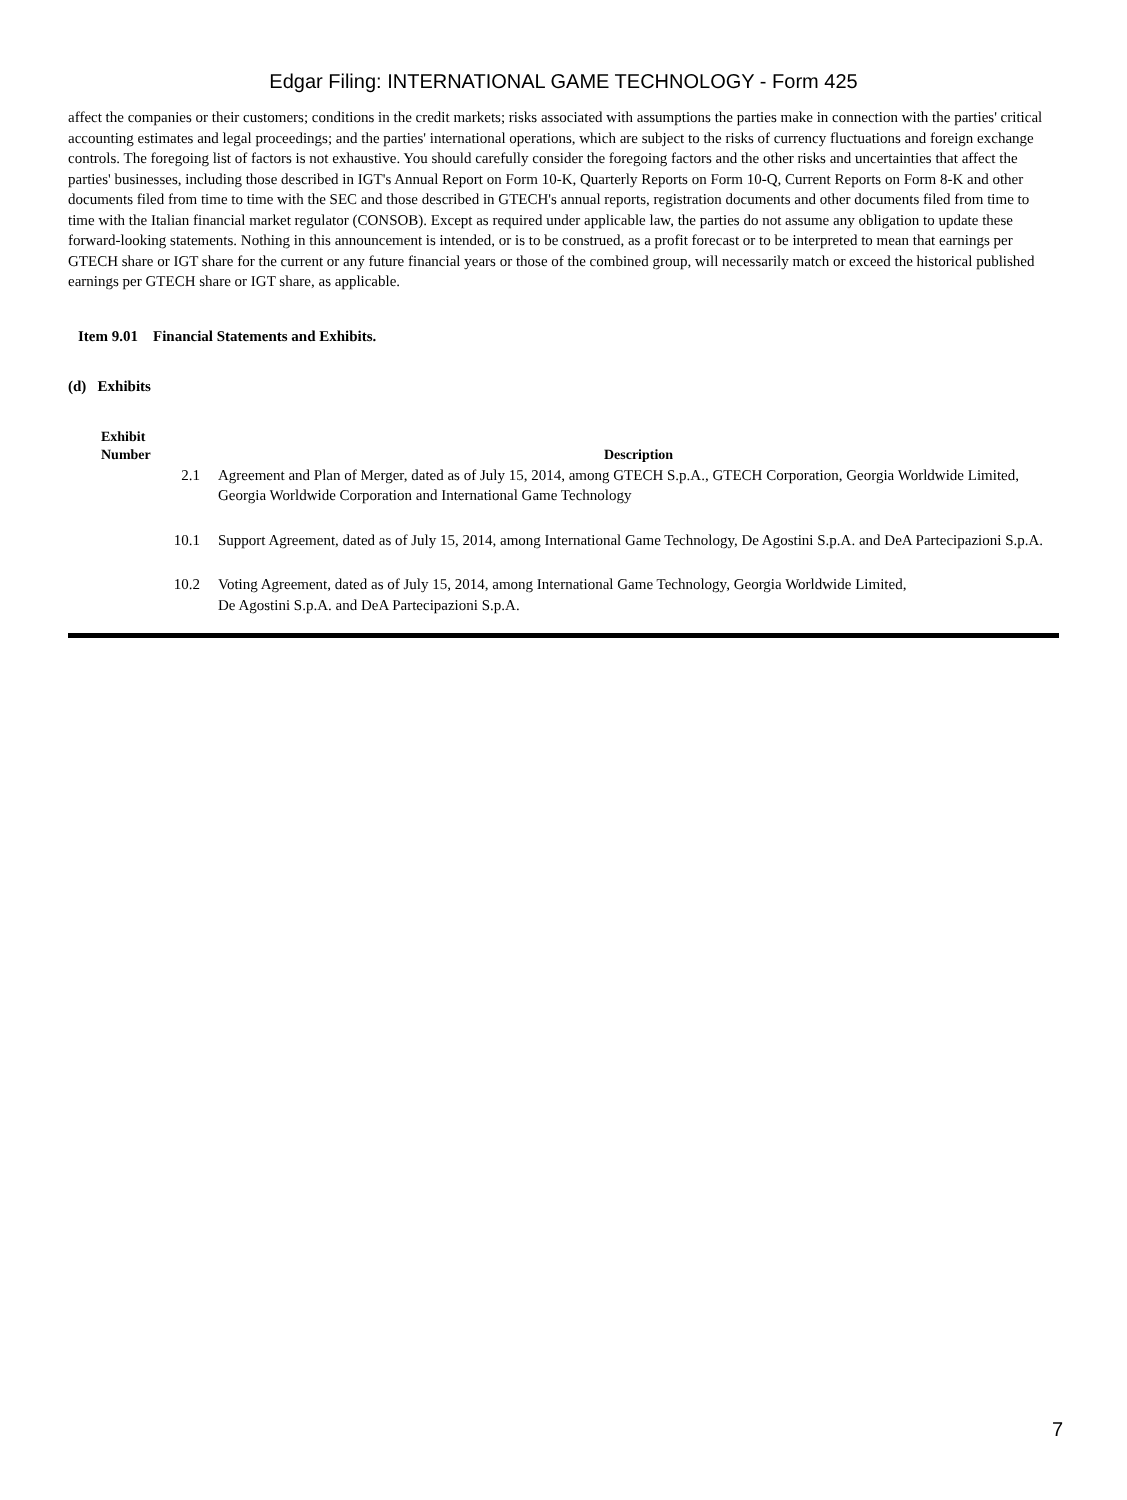Edgar Filing: INTERNATIONAL GAME TECHNOLOGY - Form 425
affect the companies or their customers; conditions in the credit markets; risks associated with assumptions the parties make in connection with the parties' critical accounting estimates and legal proceedings; and the parties' international operations, which are subject to the risks of currency fluctuations and foreign exchange controls. The foregoing list of factors is not exhaustive. You should carefully consider the foregoing factors and the other risks and uncertainties that affect the parties' businesses, including those described in IGT's Annual Report on Form 10-K, Quarterly Reports on Form 10-Q, Current Reports on Form 8-K and other documents filed from time to time with the SEC and those described in GTECH's annual reports, registration documents and other documents filed from time to time with the Italian financial market regulator (CONSOB). Except as required under applicable law, the parties do not assume any obligation to update these forward-looking statements. Nothing in this announcement is intended, or is to be construed, as a profit forecast or to be interpreted to mean that earnings per GTECH share or IGT share for the current or any future financial years or those of the combined group, will necessarily match or exceed the historical published earnings per GTECH share or IGT share, as applicable.
Item 9.01 Financial Statements and Exhibits.
(d) Exhibits
| Exhibit Number | Description |
| --- | --- |
| 2.1 | Agreement and Plan of Merger, dated as of July 15, 2014, among GTECH S.p.A., GTECH Corporation, Georgia Worldwide Limited, Georgia Worldwide Corporation and International Game Technology |
| 10.1 | Support Agreement, dated as of July 15, 2014, among International Game Technology, De Agostini S.p.A. and DeA Partecipazioni S.p.A. |
| 10.2 | Voting Agreement, dated as of July 15, 2014, among International Game Technology, Georgia Worldwide Limited, De Agostini S.p.A. and DeA Partecipazioni S.p.A. |
7